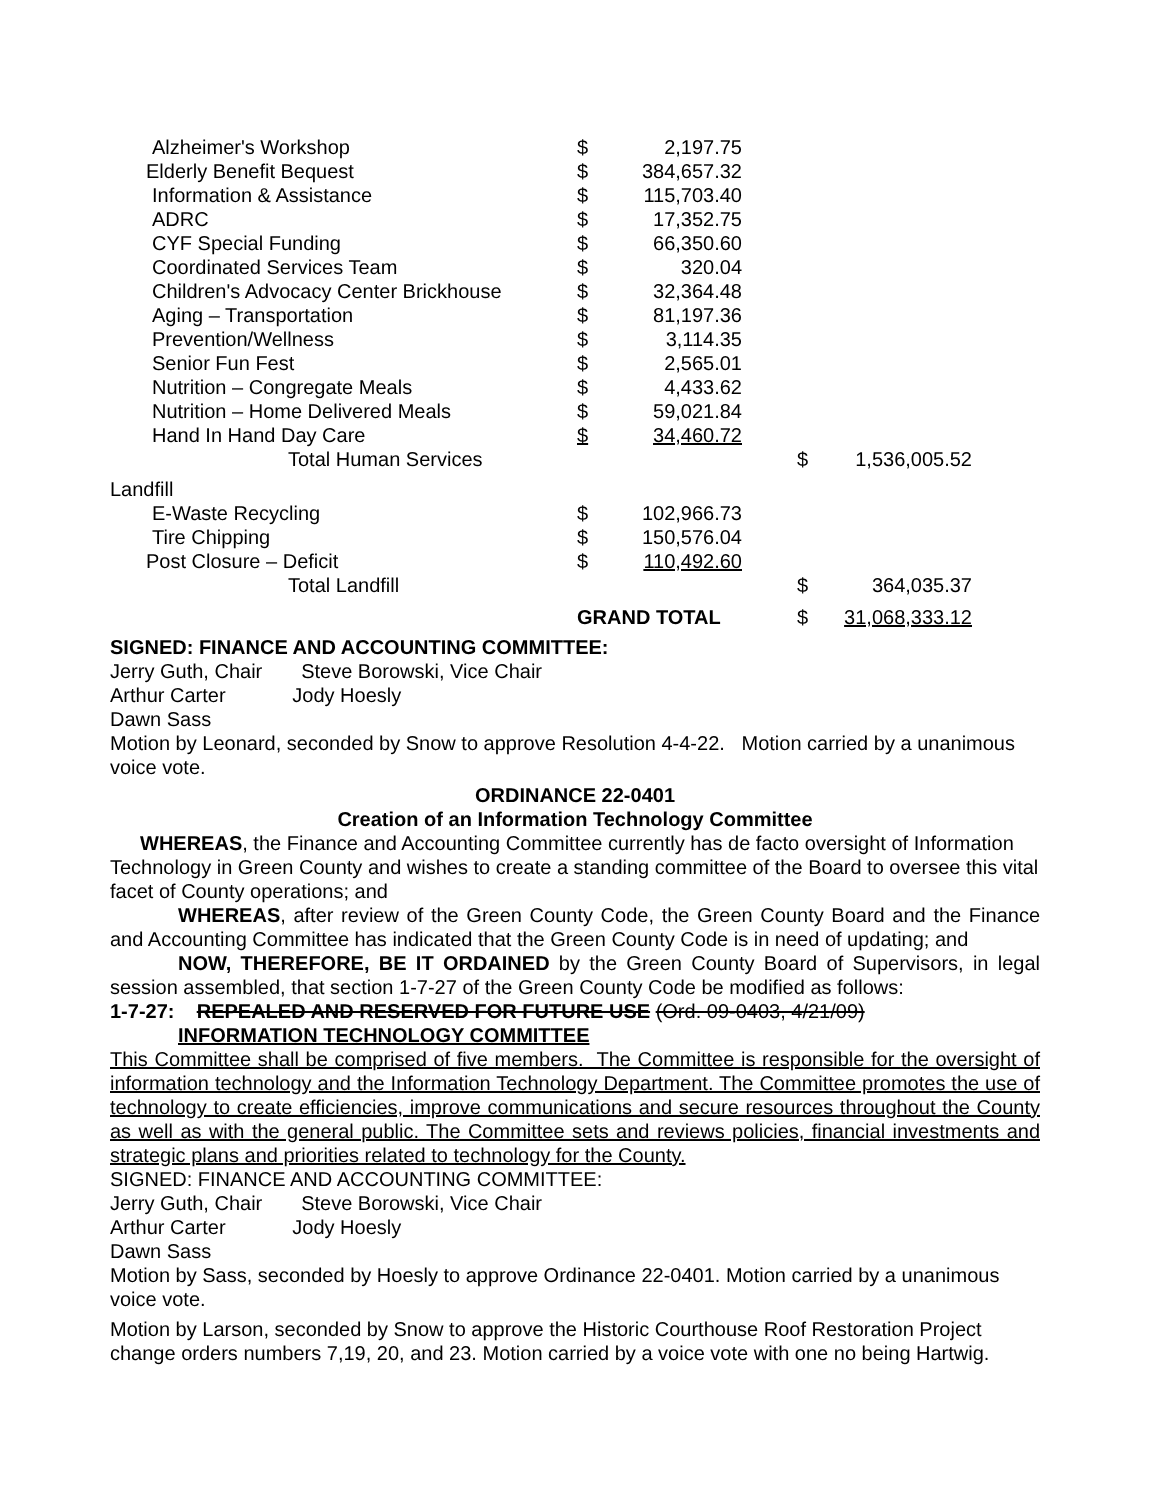| Alzheimer's Workshop | $ | 2,197.75 | | | |
| Elderly Benefit Bequest | $ | 384,657.32 | | | |
| Information & Assistance | $ | 115,703.40 | | | |
| ADRC | $ | 17,352.75 | | | |
| CYF Special Funding | $ | 66,350.60 | | | |
| Coordinated Services Team | $ | 320.04 | | | |
| Children's Advocacy Center Brickhouse | $ | 32,364.48 | | | |
| Aging – Transportation | $ | 81,197.36 | | | |
| Prevention/Wellness | $ | 3,114.35 | | | |
| Senior Fun Fest | $ | 2,565.01 | | | |
| Nutrition – Congregate Meals | $ | 4,433.62 | | | |
| Nutrition – Home Delivered Meals | $ | 59,021.84 | | | |
| Hand In Hand Day Care | $ | 34,460.72 | | | |
| Total Human Services | | | | $ | 1,536,005.52 |
| Landfill | | | | | |
| E-Waste Recycling | $ | 102,966.73 | | | |
| Tire Chipping | $ | 150,576.04 | | | |
| Post Closure – Deficit | $ | 110,492.60 | | | |
| Total Landfill | | | | $ | 364,035.37 |
| | GRAND TOTAL | | | $ | 31,068,333.12 |
SIGNED: FINANCE AND ACCOUNTING COMMITTEE:
Jerry Guth, Chair Steve Borowski, Vice Chair
Arthur Carter Jody Hoesly
Dawn Sass
Motion by Leonard, seconded by Snow to approve Resolution 4-4-22. Motion carried by a unanimous voice vote.
ORDINANCE 22-0401
Creation of an Information Technology Committee
WHEREAS, the Finance and Accounting Committee currently has de facto oversight of Information Technology in Green County and wishes to create a standing committee of the Board to oversee this vital facet of County operations; and
​WHEREAS, after review of the Green County Code, the Green County Board and the Finance and Accounting Committee has indicated that the Green County Code is in need of updating; and
NOW, THEREFORE, BE IT ORDAINED by the Green County Board of Supervisors, in legal session assembled, that section 1-7-27 of the Green County Code be modified as follows:
1-7-27: REPEALED AND RESERVED FOR FUTURE USE (Ord. 09-0403, 4/21/09)
INFORMATION TECHNOLOGY COMMITTEE
This Committee shall be comprised of five members. The Committee is responsible for the oversight of information technology and the Information Technology Department. The Committee promotes the use of technology to create efficiencies, improve communications and secure resources throughout the County as well as with the general public. The Committee sets and reviews policies, financial investments and strategic plans and priorities related to technology for the County.
SIGNED: FINANCE AND ACCOUNTING COMMITTEE:
Jerry Guth, Chair Steve Borowski, Vice Chair
Arthur Carter Jody Hoesly
Dawn Sass
Motion by Sass, seconded by Hoesly to approve Ordinance 22-0401. Motion carried by a unanimous voice vote.
Motion by Larson, seconded by Snow to approve the Historic Courthouse Roof Restoration Project change orders numbers 7,19, 20, and 23. Motion carried by a voice vote with one no being Hartwig.